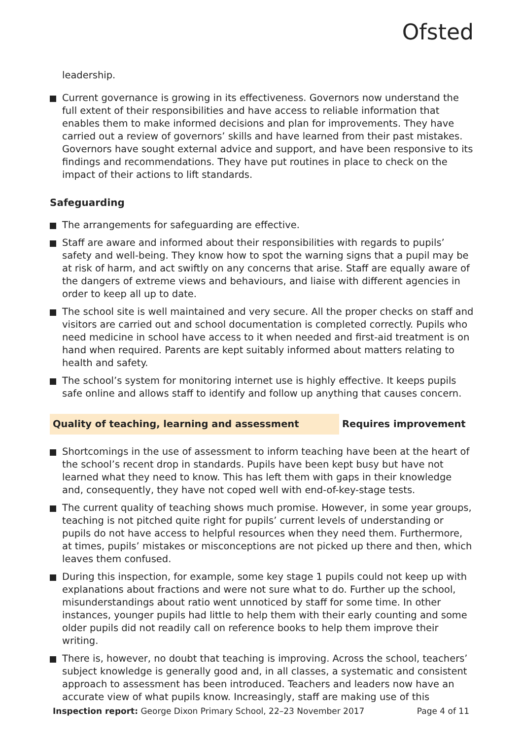Ofsted
leadership.
Current governance is growing in its effectiveness. Governors now understand the full extent of their responsibilities and have access to reliable information that enables them to make informed decisions and plan for improvements. They have carried out a review of governors’ skills and have learned from their past mistakes. Governors have sought external advice and support, and have been responsive to its findings and recommendations. They have put routines in place to check on the impact of their actions to lift standards.
Safeguarding
The arrangements for safeguarding are effective.
Staff are aware and informed about their responsibilities with regards to pupils’ safety and well-being. They know how to spot the warning signs that a pupil may be at risk of harm, and act swiftly on any concerns that arise. Staff are equally aware of the dangers of extreme views and behaviours, and liaise with different agencies in order to keep all up to date.
The school site is well maintained and very secure. All the proper checks on staff and visitors are carried out and school documentation is completed correctly. Pupils who need medicine in school have access to it when needed and first-aid treatment is on hand when required. Parents are kept suitably informed about matters relating to health and safety.
The school’s system for monitoring internet use is highly effective. It keeps pupils safe online and allows staff to identify and follow up anything that causes concern.
Quality of teaching, learning and assessment Requires improvement
Shortcomings in the use of assessment to inform teaching have been at the heart of the school’s recent drop in standards. Pupils have been kept busy but have not learned what they need to know. This has left them with gaps in their knowledge and, consequently, they have not coped well with end-of-key-stage tests.
The current quality of teaching shows much promise. However, in some year groups, teaching is not pitched quite right for pupils’ current levels of understanding or pupils do not have access to helpful resources when they need them. Furthermore, at times, pupils’ mistakes or misconceptions are not picked up there and then, which leaves them confused.
During this inspection, for example, some key stage 1 pupils could not keep up with explanations about fractions and were not sure what to do. Further up the school, misunderstandings about ratio went unnoticed by staff for some time. In other instances, younger pupils had little to help them with their early counting and some older pupils did not readily call on reference books to help them improve their writing.
There is, however, no doubt that teaching is improving. Across the school, teachers’ subject knowledge is generally good and, in all classes, a systematic and consistent approach to assessment has been introduced. Teachers and leaders now have an accurate view of what pupils know. Increasingly, staff are making use of this
Inspection report: George Dixon Primary School, 22–23 November 2017 Page 4 of 11